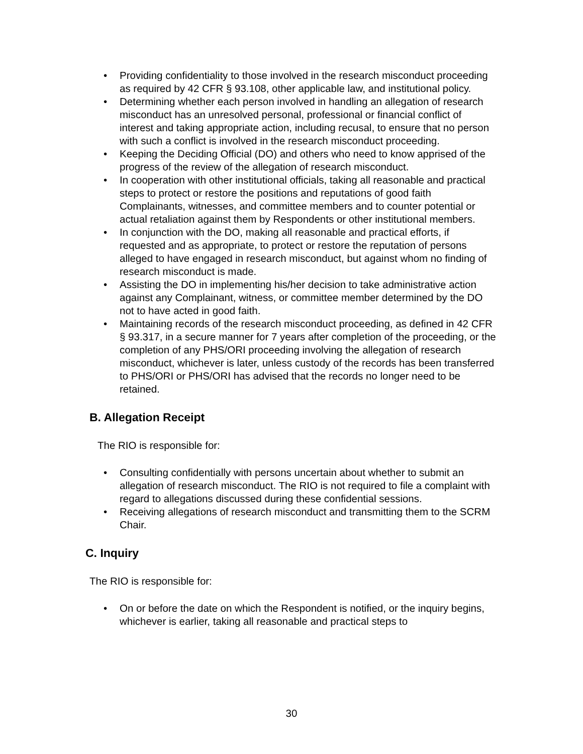• Providing confidentiality to those involved in the research misconduct proceeding as required by 42 CFR § 93.108, other applicable law, and institutional policy.
• Determining whether each person involved in handling an allegation of research misconduct has an unresolved personal, professional or financial conflict of interest and taking appropriate action, including recusal, to ensure that no person with such a conflict is involved in the research misconduct proceeding.
• Keeping the Deciding Official (DO) and others who need to know apprised of the progress of the review of the allegation of research misconduct.
• In cooperation with other institutional officials, taking all reasonable and practical steps to protect or restore the positions and reputations of good faith Complainants, witnesses, and committee members and to counter potential or actual retaliation against them by Respondents or other institutional members.
• In conjunction with the DO, making all reasonable and practical efforts, if requested and as appropriate, to protect or restore the reputation of persons alleged to have engaged in research misconduct, but against whom no finding of research misconduct is made.
• Assisting the DO in implementing his/her decision to take administrative action against any Complainant, witness, or committee member determined by the DO not to have acted in good faith.
• Maintaining records of the research misconduct proceeding, as defined in 42 CFR § 93.317, in a secure manner for 7 years after completion of the proceeding, or the completion of any PHS/ORI proceeding involving the allegation of research misconduct, whichever is later, unless custody of the records has been transferred to PHS/ORI or PHS/ORI has advised that the records no longer need to be retained.
B. Allegation Receipt
The RIO is responsible for:
• Consulting confidentially with persons uncertain about whether to submit an allegation of research misconduct. The RIO is not required to file a complaint with regard to allegations discussed during these confidential sessions.
• Receiving allegations of research misconduct and transmitting them to the SCRM Chair.
C. Inquiry
The RIO is responsible for:
• On or before the date on which the Respondent is notified, or the inquiry begins, whichever is earlier, taking all reasonable and practical steps to
30